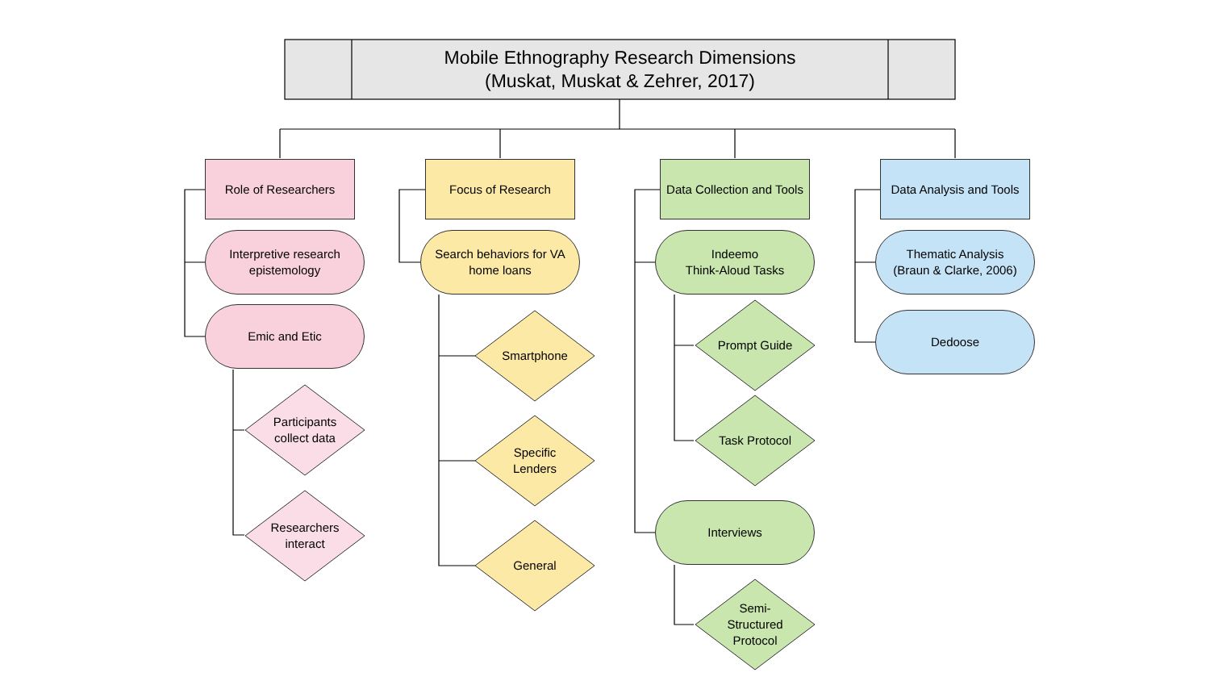Mobile Ethnography Research Dimensions
(Muskat, Muskat & Zehrer, 2017)
Role of Researchers
Interpretive research
epistemology
Emic and Etic
Participants collect data
Researchers interact
Focus of Research
Search behaviors for VA home loans
Smartphone
Specific
Lenders
General
Data Collection and Tools
Indeemo
Think-Aloud Tasks
Prompt Guide
Task Protocol
Interviews
Semi-
Structured
Protocol
Data Analysis and Tools
Thematic Analysis
(Braun & Clarke, 2006)
Dedoose